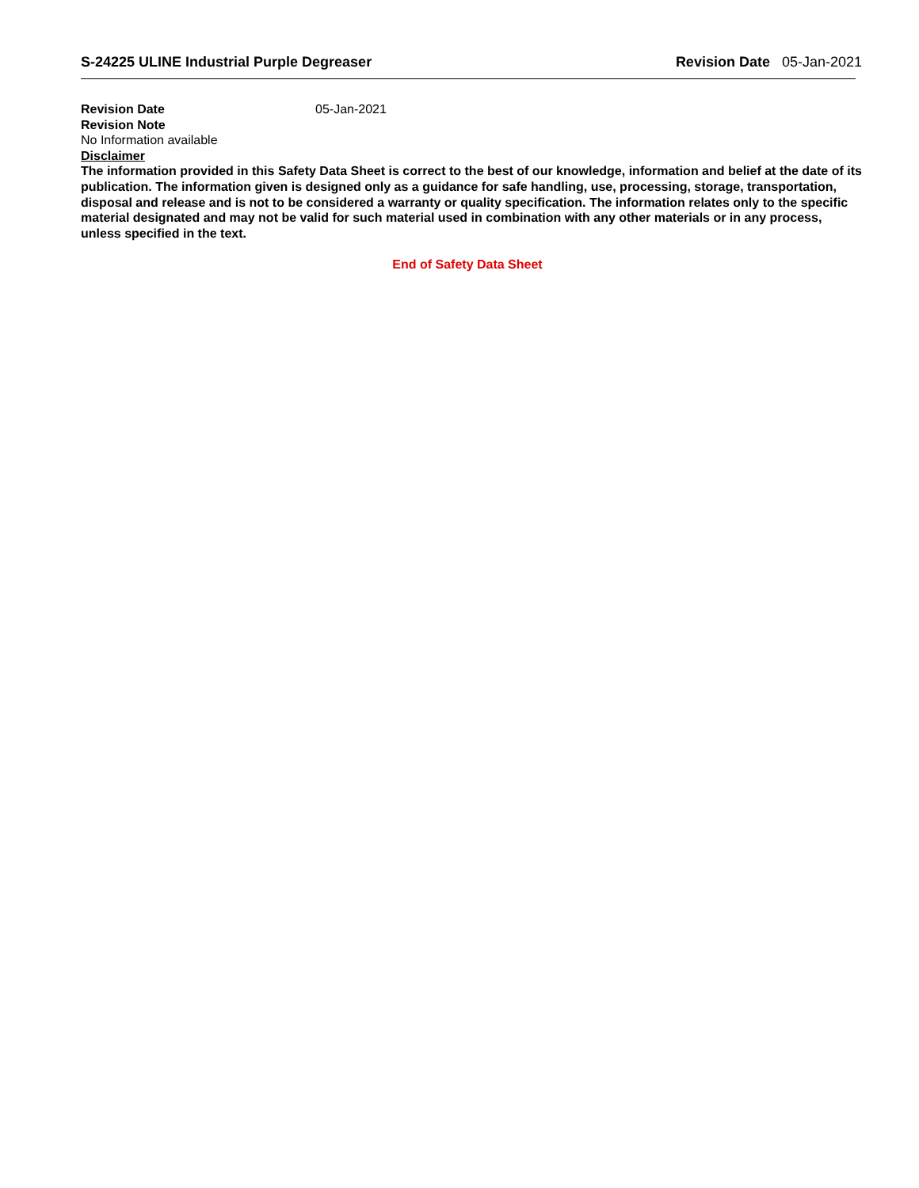S-24225 ULINE Industrial Purple Degreaser Revision Date 05-Jan-2021
Revision Date 05-Jan-2021
Revision Note
No Information available
Disclaimer
The information provided in this Safety Data Sheet is correct to the best of our knowledge, information and belief at the date of its publication. The information given is designed only as a guidance for safe handling, use, processing, storage, transportation, disposal and release and is not to be considered a warranty or quality specification. The information relates only to the specific material designated and may not be valid for such material used in combination with any other materials or in any process, unless specified in the text.
End of Safety Data Sheet